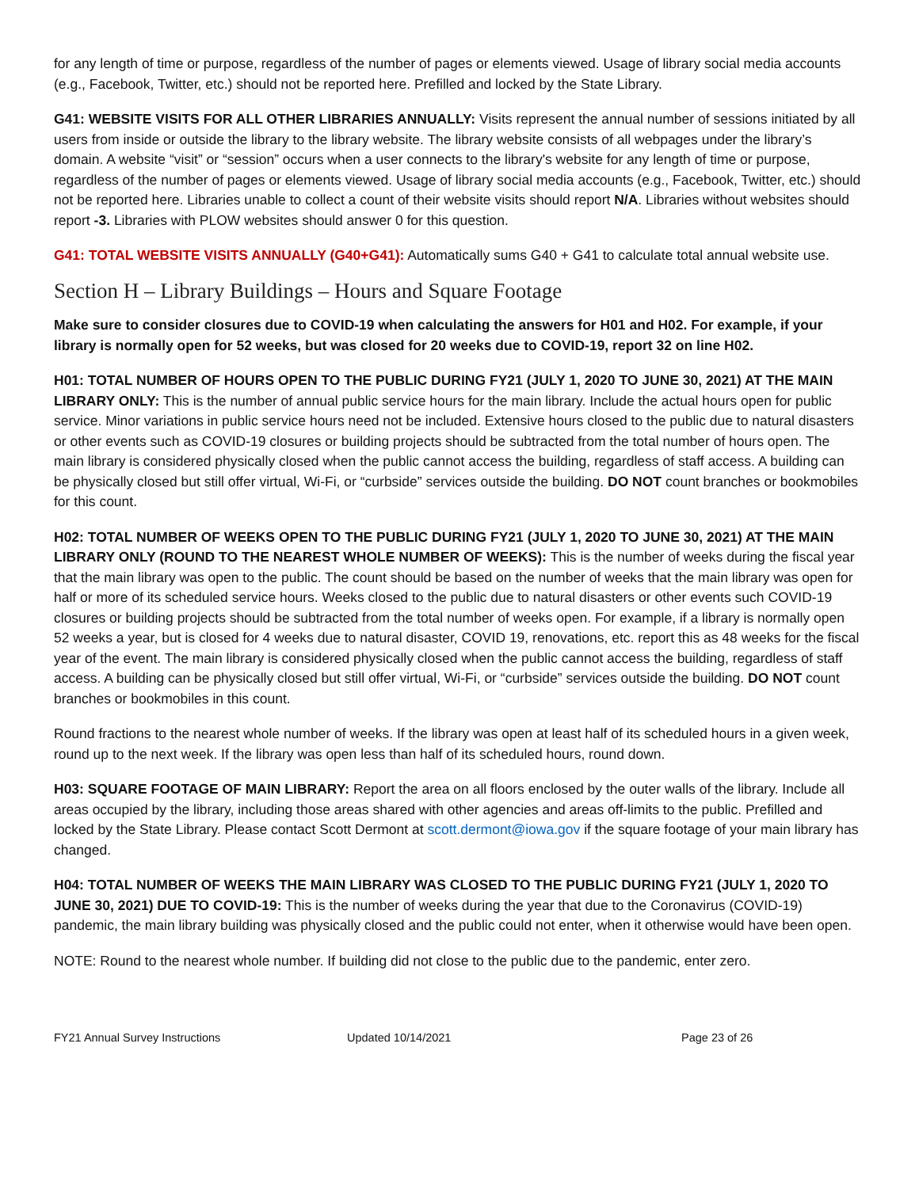for any length of time or purpose, regardless of the number of pages or elements viewed. Usage of library social media accounts (e.g., Facebook, Twitter, etc.) should not be reported here. Prefilled and locked by the State Library.
G41: WEBSITE VISITS FOR ALL OTHER LIBRARIES ANNUALLY: Visits represent the annual number of sessions initiated by all users from inside or outside the library to the library website. The library website consists of all webpages under the library’s domain. A website “visit” or “session” occurs when a user connects to the library's website for any length of time or purpose, regardless of the number of pages or elements viewed. Usage of library social media accounts (e.g., Facebook, Twitter, etc.) should not be reported here. Libraries unable to collect a count of their website visits should report N/A. Libraries without websites should report -3. Libraries with PLOW websites should answer 0 for this question.
G41: TOTAL WEBSITE VISITS ANNUALLY (G40+G41): Automatically sums G40 + G41 to calculate total annual website use.
Section H – Library Buildings – Hours and Square Footage
Make sure to consider closures due to COVID-19 when calculating the answers for H01 and H02. For example, if your library is normally open for 52 weeks, but was closed for 20 weeks due to COVID-19, report 32 on line H02.
H01: TOTAL NUMBER OF HOURS OPEN TO THE PUBLIC DURING FY21 (JULY 1, 2020 TO JUNE 30, 2021) AT THE MAIN LIBRARY ONLY: This is the number of annual public service hours for the main library. Include the actual hours open for public service. Minor variations in public service hours need not be included. Extensive hours closed to the public due to natural disasters or other events such as COVID-19 closures or building projects should be subtracted from the total number of hours open. The main library is considered physically closed when the public cannot access the building, regardless of staff access. A building can be physically closed but still offer virtual, Wi-Fi, or “curbside” services outside the building. DO NOT count branches or bookmobiles for this count.
H02: TOTAL NUMBER OF WEEKS OPEN TO THE PUBLIC DURING FY21 (JULY 1, 2020 TO JUNE 30, 2021) AT THE MAIN LIBRARY ONLY (ROUND TO THE NEAREST WHOLE NUMBER OF WEEKS): This is the number of weeks during the fiscal year that the main library was open to the public. The count should be based on the number of weeks that the main library was open for half or more of its scheduled service hours. Weeks closed to the public due to natural disasters or other events such COVID-19 closures or building projects should be subtracted from the total number of weeks open. For example, if a library is normally open 52 weeks a year, but is closed for 4 weeks due to natural disaster, COVID 19, renovations, etc. report this as 48 weeks for the fiscal year of the event. The main library is considered physically closed when the public cannot access the building, regardless of staff access. A building can be physically closed but still offer virtual, Wi-Fi, or “curbside” services outside the building. DO NOT count branches or bookmobiles in this count.
Round fractions to the nearest whole number of weeks. If the library was open at least half of its scheduled hours in a given week, round up to the next week. If the library was open less than half of its scheduled hours, round down.
H03: SQUARE FOOTAGE OF MAIN LIBRARY: Report the area on all floors enclosed by the outer walls of the library. Include all areas occupied by the library, including those areas shared with other agencies and areas off-limits to the public. Prefilled and locked by the State Library. Please contact Scott Dermont at scott.dermont@iowa.gov if the square footage of your main library has changed.
H04: TOTAL NUMBER OF WEEKS THE MAIN LIBRARY WAS CLOSED TO THE PUBLIC DURING FY21 (JULY 1, 2020 TO JUNE 30, 2021) DUE TO COVID-19: This is the number of weeks during the year that due to the Coronavirus (COVID-19) pandemic, the main library building was physically closed and the public could not enter, when it otherwise would have been open.
NOTE: Round to the nearest whole number. If building did not close to the public due to the pandemic, enter zero.
FY21 Annual Survey Instructions Updated 10/14/2021 Page 23 of 26